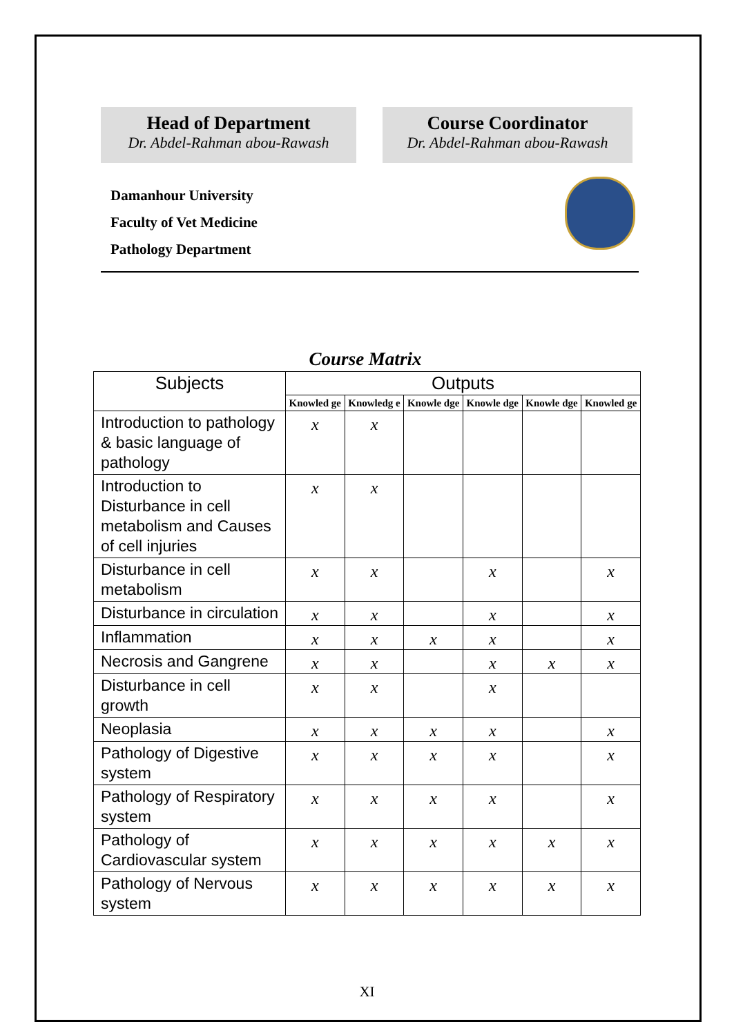Head of Department
Dr. Abdel-Rahman abou-Rawash
Course Coordinator
Dr. Abdel-Rahman abou-Rawash
Damanhour University
Faculty of Vet Medicine
Pathology Department
Course Matrix
| Subjects | Outputs | | | | | |
| --- | --- | --- | --- | --- | --- | --- |
| | Knowled ge | Knowledg e | Knowle dge | Knowle dge | Knowle dge | Knowled ge |
| Introduction to pathology & basic language of pathology | x | x | | | | |
| Introduction to Disturbance in cell metabolism and Causes of cell injuries | x | x | | | | |
| Disturbance in cell metabolism | x | x | | x | | x |
| Disturbance in circulation | x | x | | x | | x |
| Inflammation | x | x | x | x | | x |
| Necrosis and Gangrene | x | x | | x | x | x |
| Disturbance in cell growth | x | x | | x | | |
| Neoplasia | x | x | x | x | | x |
| Pathology of Digestive system | x | x | x | x | | x |
| Pathology of Respiratory system | x | x | x | x | | x |
| Pathology of Cardiovascular system | x | x | x | x | x | x |
| Pathology of Nervous system | x | x | x | x | x | x |
XI